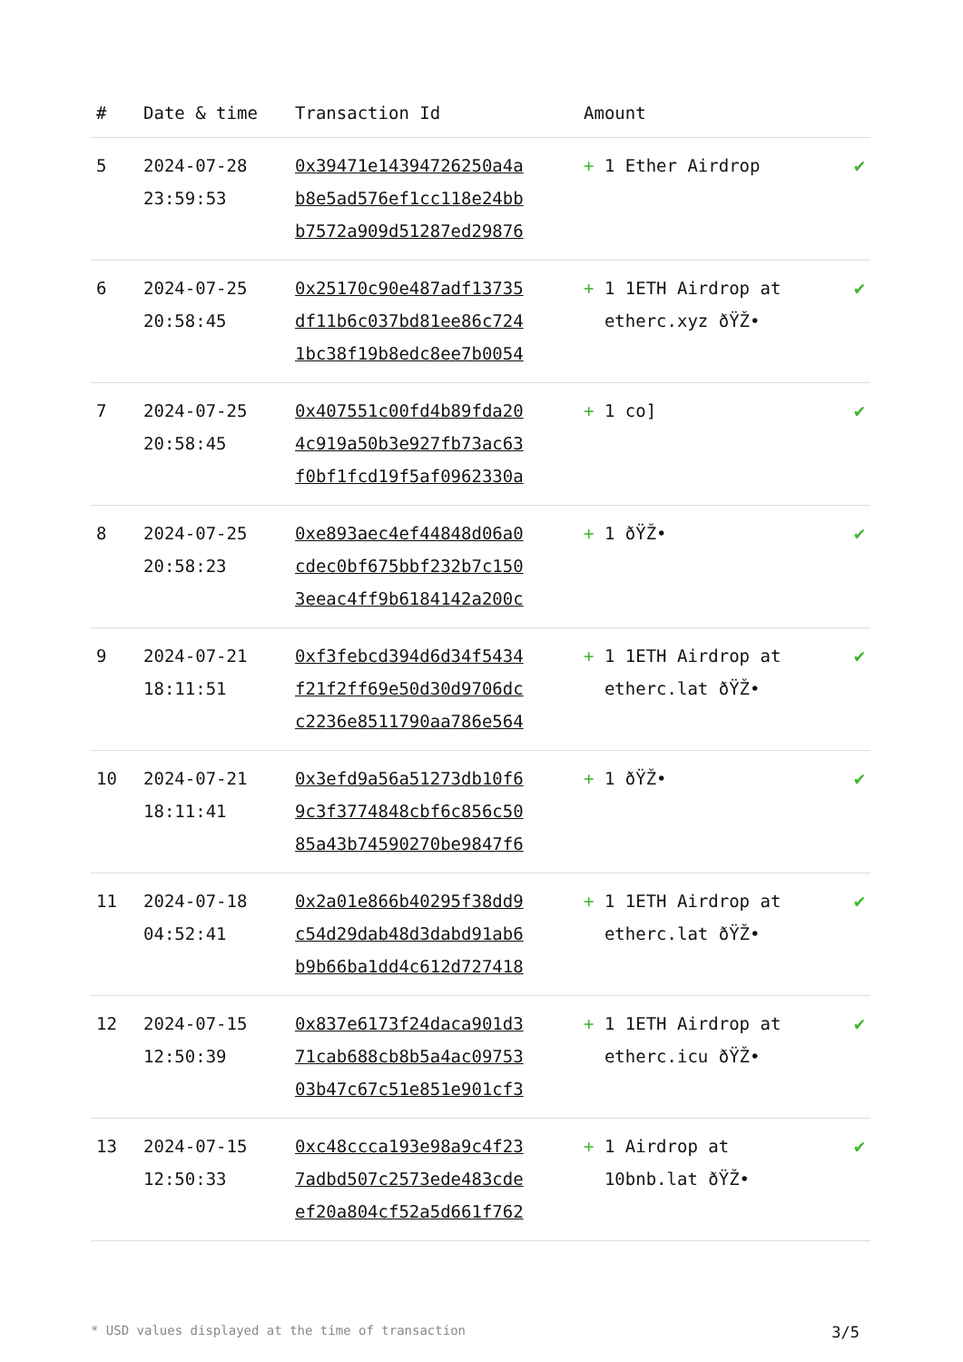| # | Date & time | Transaction Id | Amount | |
| --- | --- | --- | --- | --- |
| 5 | 2024-07-28 23:59:53 | 0x39471e14394726250a4a b8e5ad576ef1cc118e24bb b7572a909d51287ed29876 | + 1 Ether Airdrop | ✔ |
| 6 | 2024-07-25 20:58:45 | 0x25170c90e487adf13735 df11b6c037bd81ee86c724 1bc38f19b8edc8ee7b0054 | + 1 1ETH Airdrop at etherc.xyz ðŸŽ• | ✔ |
| 7 | 2024-07-25 20:58:45 | 0x407551c00fd4b89fda20 4c919a50b3e927fb73ac63 f0bf1fcd19f5af0962330a | + 1 co] | ✔ |
| 8 | 2024-07-25 20:58:23 | 0xe893aec4ef44848d06a0 cdec0bf675bbf232b7c150 3eeac4ff9b6184142a200c | + 1 ðŸŽ• | ✔ |
| 9 | 2024-07-21 18:11:51 | 0xf3febcd394d6d34f5434 f21f2ff69e50d30d9706dc c2236e8511790aa786e564 | + 1 1ETH Airdrop at etherc.lat ðŸŽ• | ✔ |
| 10 | 2024-07-21 18:11:41 | 0x3efd9a56a51273db10f6 9c3f3774848cbf6c856c50 85a43b74590270be9847f6 | + 1 ðŸŽ• | ✔ |
| 11 | 2024-07-18 04:52:41 | 0x2a01e866b40295f38dd9 c54d29dab48d3dabd91ab6 b9b66ba1dd4c612d727418 | + 1 1ETH Airdrop at etherc.lat ðŸŽ• | ✔ |
| 12 | 2024-07-15 12:50:39 | 0x837e6173f24daca901d3 71cab688cb8b5a4ac09753 03b47c67c51e851e901cf3 | + 1 1ETH Airdrop at etherc.icu ðŸŽ• | ✔ |
| 13 | 2024-07-15 12:50:33 | 0xc48ccca193e98a9c4f23 7adbd507c2573ede483cde ef20a804cf52a5d661f762 | + 1 Airdrop at 10bnb.lat ðŸŽ• | ✔ |
* USD values displayed at the time of transaction 3/5